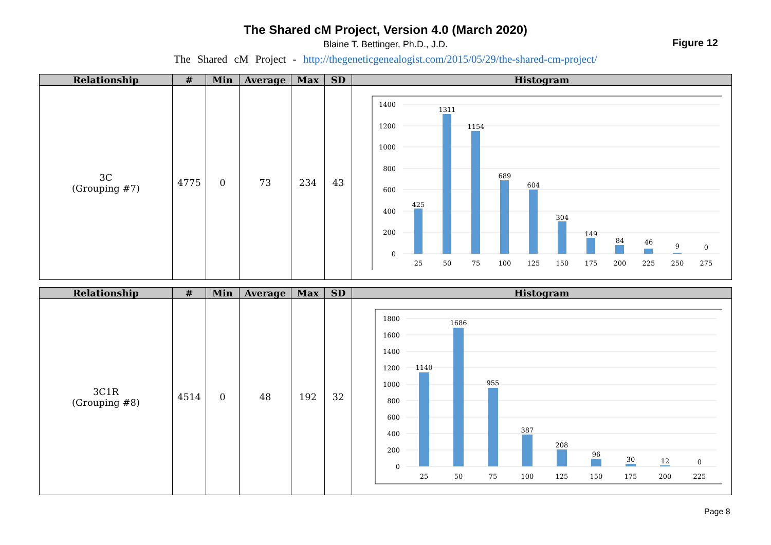The Shared cM Project, Version 4.0 (March 2020)
Blaine T. Bettinger, Ph.D., J.D.
The Shared cM Project - http://thegeneticgenealogist.com/2015/05/29/the-shared-cm-project/
Figure 12
| Relationship | # | Min | Average | Max | SD | Histogram |
| --- | --- | --- | --- | --- | --- | --- |
| 3C (Grouping #7) | 4775 | 0 | 73 | 234 | 43 | 1400 1200 1000 800 600 400 200 0 425 1311 1154 689 604 304 149 84 46 9 0 25 50 75 100 125 150 175 200 225 250 275 |
| Relationship | # | Min | Average | Max | SD | Histogram |
| --- | --- | --- | --- | --- | --- | --- |
| 3C1R (Grouping #8) | 4514 | 0 | 48 | 192 | 32 | 1800 1600 1400 1200 1000 800 600 400 200 0 1140 1686 955 387 208 96 30 12 0 25 50 75 100 125 150 175 200 225 |
Page 8